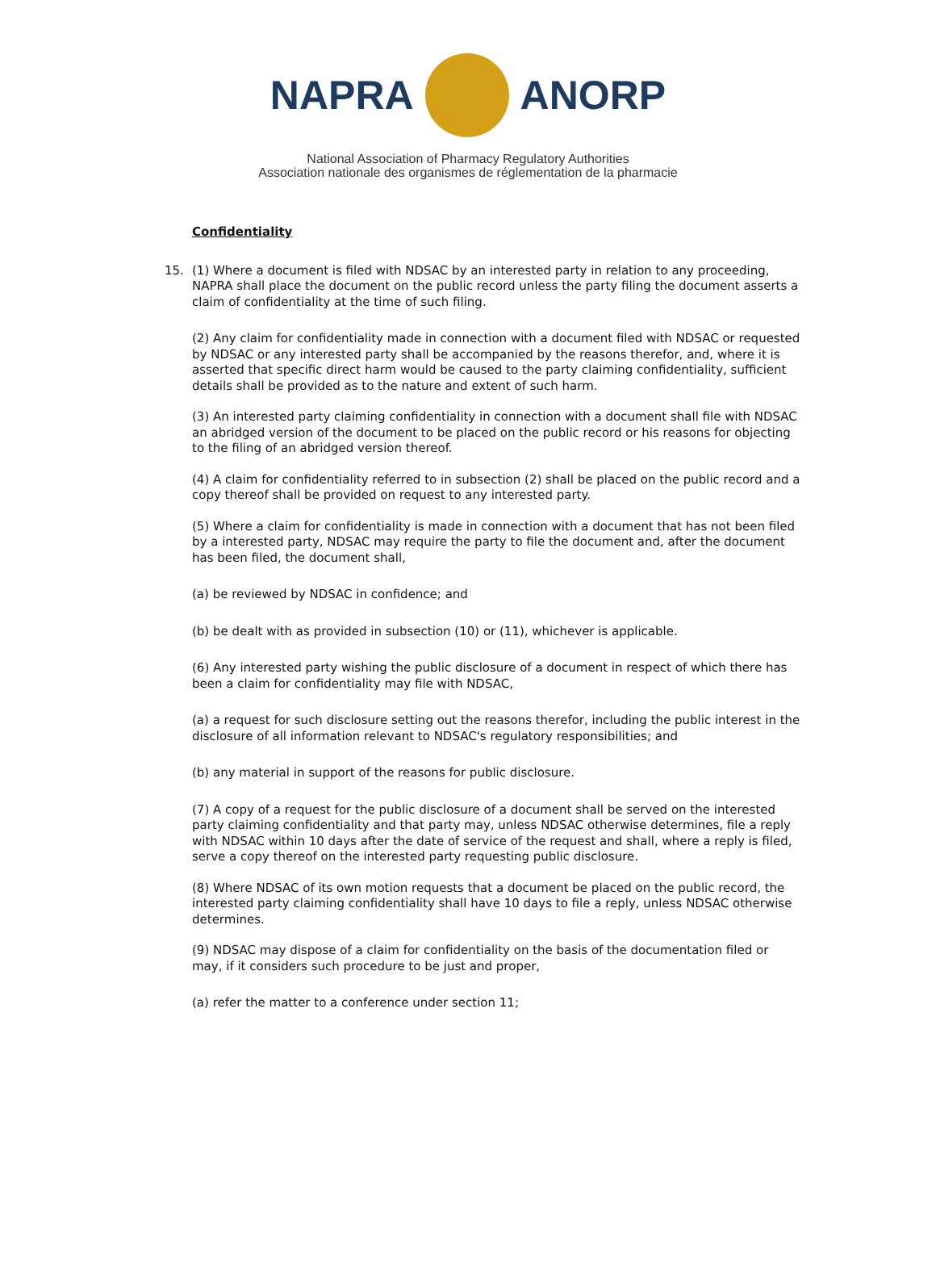NAPRA ANORP
National Association of Pharmacy Regulatory Authorities
Association nationale des organismes de réglementation de la pharmacie
Confidentiality
15. (1) Where a document is filed with NDSAC by an interested party in relation to any proceeding, NAPRA shall place the document on the public record unless the party filing the document asserts a claim of confidentiality at the time of such filing.
(2) Any claim for confidentiality made in connection with a document filed with NDSAC or requested by NDSAC or any interested party shall be accompanied by the reasons therefor, and, where it is asserted that specific direct harm would be caused to the party claiming confidentiality, sufficient details shall be provided as to the nature and extent of such harm.
(3) An interested party claiming confidentiality in connection with a document shall file with NDSAC an abridged version of the document to be placed on the public record or his reasons for objecting to the filing of an abridged version thereof.
(4) A claim for confidentiality referred to in subsection (2) shall be placed on the public record and a copy thereof shall be provided on request to any interested party.
(5) Where a claim for confidentiality is made in connection with a document that has not been filed by a interested party, NDSAC may require the party to file the document and, after the document has been filed, the document shall,
(a) be reviewed by NDSAC in confidence; and
(b) be dealt with as provided in subsection (10) or (11), whichever is applicable.
(6) Any interested party wishing the public disclosure of a document in respect of which there has been a claim for confidentiality may file with NDSAC,
(a) a request for such disclosure setting out the reasons therefor, including the public interest in the disclosure of all information relevant to NDSAC's regulatory responsibilities; and
(b) any material in support of the reasons for public disclosure.
(7) A copy of a request for the public disclosure of a document shall be served on the interested party claiming confidentiality and that party may, unless NDSAC otherwise determines, file a reply with NDSAC within 10 days after the date of service of the request and shall, where a reply is filed, serve a copy thereof on the interested party requesting public disclosure.
(8) Where NDSAC of its own motion requests that a document be placed on the public record, the interested party claiming confidentiality shall have 10 days to file a reply, unless NDSAC otherwise determines.
(9) NDSAC may dispose of a claim for confidentiality on the basis of the documentation filed or may, if it considers such procedure to be just and proper,
(a) refer the matter to a conference under section 11;